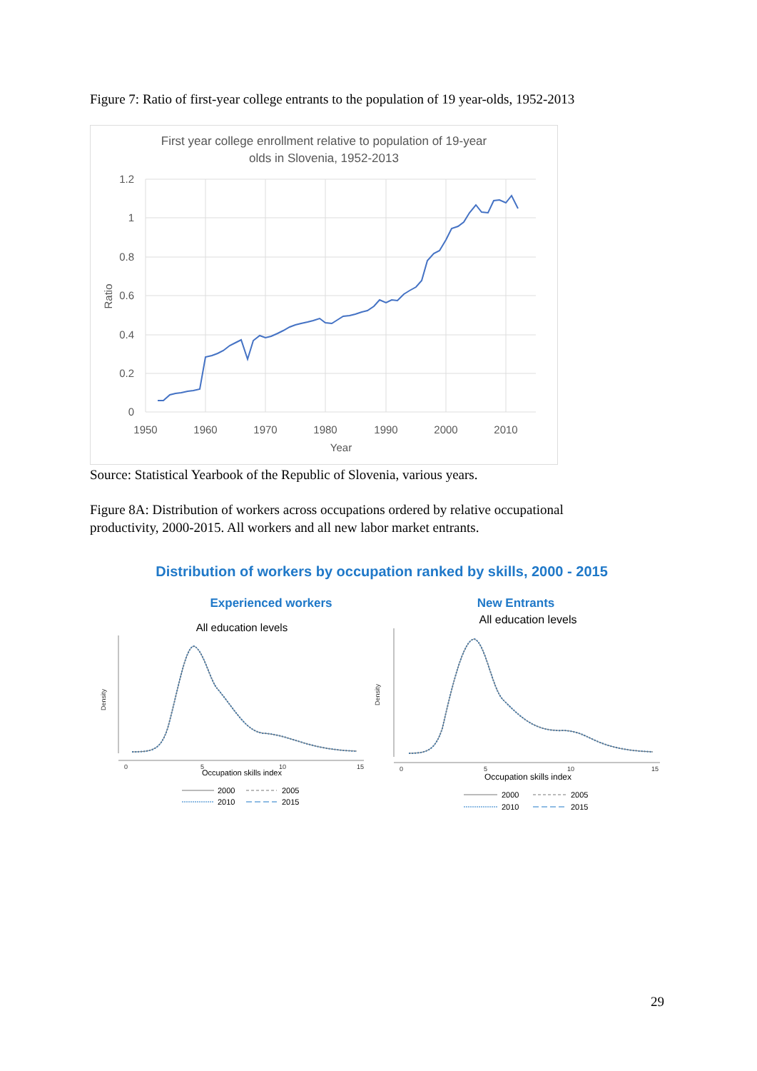Figure 7: Ratio of first-year college entrants to the population of 19 year-olds, 1952-2013
First year college enrollment relative to population of 19-year
olds in Slovenia, 1952-2013
1.2
1
0.8
0.6
0.4
0.2
0
1950
1960
1970
1980
1990
2000
2010
Year
Ratio
Source: Statistical Yearbook of the Republic of Slovenia, various years.
Figure 8A: Distribution of workers across occupations ordered by relative occupational productivity, 2000-2015. All workers and all new labor market entrants.
Distribution of workers by occupation ranked by skills, 2000 - 2015
Experienced workers
All education levels
New Entrants
All education levels
Density
Density
0
5
10
15
0
5
10
15
Occupation skills index
Occupation skills index
2000
2005
2010
2015
2000
2005
2010
2015
29